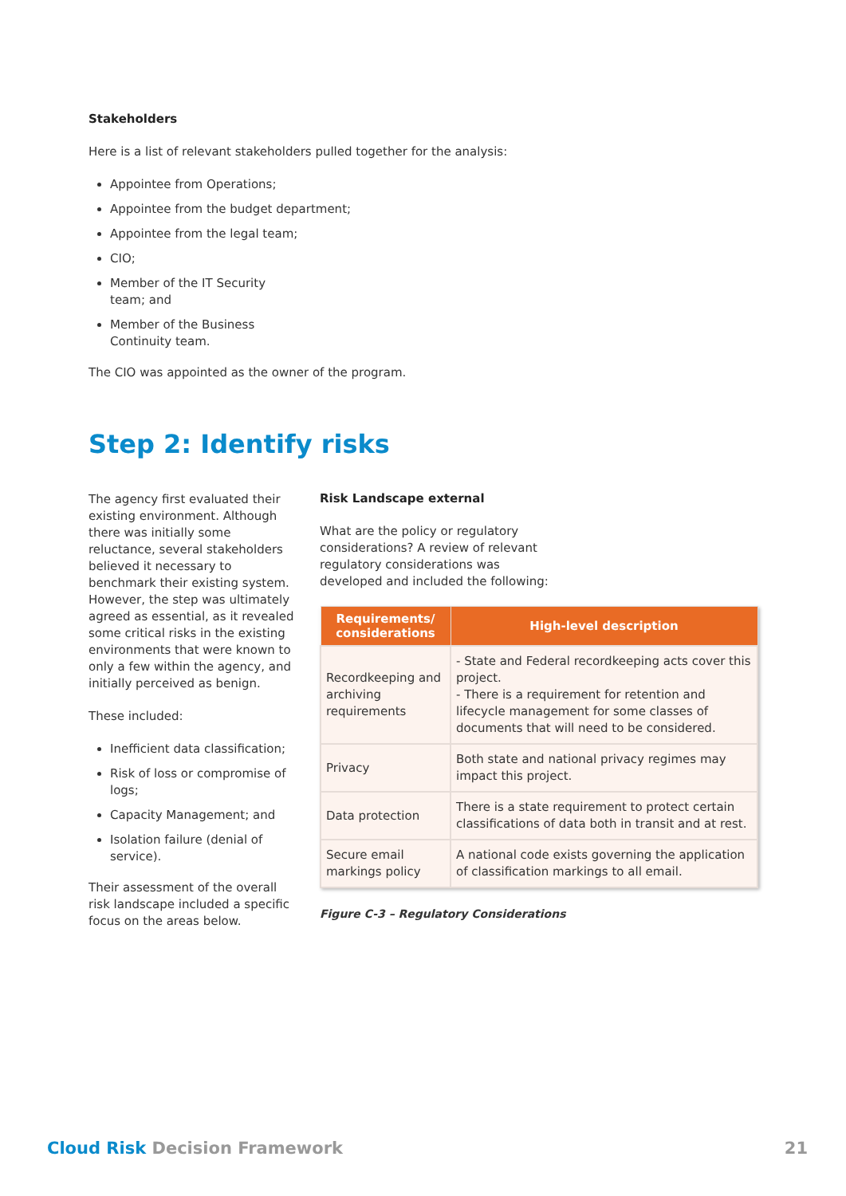Stakeholders
Here is a list of relevant stakeholders pulled together for the analysis:
Appointee from Operations;
Appointee from the budget department;
Appointee from the legal team;
CIO;
Member of the IT Security
team; and
Member of the Business
Continuity team.
The CIO was appointed as the owner of the program.
Step 2: Identify risks
The agency first evaluated their existing environment. Although there was initially some reluctance, several stakeholders believed it necessary to benchmark their existing system. However, the step was ultimately agreed as essential, as it revealed some critical risks in the existing environments that were known to only a few within the agency, and initially perceived as benign.
These included:
Inefficient data classification;
Risk of loss or compromise of logs;
Capacity Management; and
Isolation failure (denial of service).
Their assessment of the overall risk landscape included a specific focus on the areas below.
Risk Landscape external
What are the policy or regulatory
considerations? A review of relevant
regulatory considerations was
developed and included the following:
| Requirements/ considerations | High-level description |
| --- | --- |
| Recordkeeping and archiving requirements | - State and Federal recordkeeping acts cover this project. - There is a requirement for retention and lifecycle management for some classes of documents that will need to be considered. |
| Privacy | Both state and national privacy regimes may impact this project. |
| Data protection | There is a state requirement to protect certain classifications of data both in transit and at rest. |
| Secure email markings policy | A national code exists governing the application of classification markings to all email. |
Figure C-3 – Regulatory Considerations
Cloud Risk Decision Framework 21